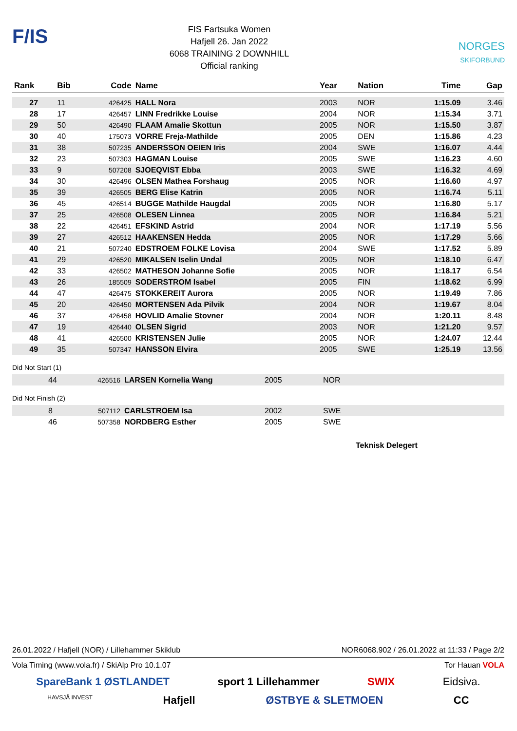F/IS
FIS Fartsuka Women
Hafjell 26. Jan 2022
6068 TRAINING 2 DOWNHILL
Official ranking
NORGES
SKIFORBUND
| Rank | Bib | Code | Name | Year | Nation | Time | Gap |
| --- | --- | --- | --- | --- | --- | --- | --- |
| 27 | 11 | 426425 | HALL Nora | 2003 | NOR | 1:15.09 | 3.46 |
| 28 | 17 | 426457 | LINN Fredrikke Louise | 2004 | NOR | 1:15.34 | 3.71 |
| 29 | 50 | 426490 | FLAAM Amalie Skottun | 2005 | NOR | 1:15.50 | 3.87 |
| 30 | 40 | 175073 | VORRE Freja-Mathilde | 2005 | DEN | 1:15.86 | 4.23 |
| 31 | 38 | 507235 | ANDERSSON OEIEN Iris | 2004 | SWE | 1:16.07 | 4.44 |
| 32 | 23 | 507303 | HAGMAN Louise | 2005 | SWE | 1:16.23 | 4.60 |
| 33 | 9 | 507208 | SJOEQVIST Ebba | 2003 | SWE | 1:16.32 | 4.69 |
| 34 | 30 | 426496 | OLSEN Mathea Forshaug | 2005 | NOR | 1:16.60 | 4.97 |
| 35 | 39 | 426505 | BERG Elise Katrin | 2005 | NOR | 1:16.74 | 5.11 |
| 36 | 45 | 426514 | BUGGE Mathilde Haugdal | 2005 | NOR | 1:16.80 | 5.17 |
| 37 | 25 | 426508 | OLESEN Linnea | 2005 | NOR | 1:16.84 | 5.21 |
| 38 | 22 | 426451 | EFSKIND Astrid | 2004 | NOR | 1:17.19 | 5.56 |
| 39 | 27 | 426512 | HAAKENSEN Hedda | 2005 | NOR | 1:17.29 | 5.66 |
| 40 | 21 | 507240 | EDSTROEM FOLKE Lovisa | 2004 | SWE | 1:17.52 | 5.89 |
| 41 | 29 | 426520 | MIKALSEN Iselin Undal | 2005 | NOR | 1:18.10 | 6.47 |
| 42 | 33 | 426502 | MATHESON Johanne Sofie | 2005 | NOR | 1:18.17 | 6.54 |
| 43 | 26 | 185509 | SODERSTROM Isabel | 2005 | FIN | 1:18.62 | 6.99 |
| 44 | 47 | 426475 | STOKKEREIT Aurora | 2005 | NOR | 1:19.49 | 7.86 |
| 45 | 20 | 426450 | MORTENSEN Ada Pilvik | 2004 | NOR | 1:19.67 | 8.04 |
| 46 | 37 | 426458 | HOVLID Amalie Stovner | 2004 | NOR | 1:20.11 | 8.48 |
| 47 | 19 | 426440 | OLSEN Sigrid | 2003 | NOR | 1:21.20 | 9.57 |
| 48 | 41 | 426500 | KRISTENSEN Julie | 2005 | NOR | 1:24.07 | 12.44 |
| 49 | 35 | 507347 | HANSSON Elvira | 2005 | SWE | 1:25.19 | 13.56 |
Did Not Start (1)
| | 44 | 426516 | LARSEN Kornelia Wang | 2005 | NOR |
Did Not Finish (2)
| | 8 | 507112 | CARLSTROEM Isa | 2002 | SWE |
| | 46 | 507358 | NORDBERG Esther | 2005 | SWE |
Teknisk Delegert
26.01.2022 / Hafjell (NOR) / Lillehammer Skiklub NOR6068.902 / 26.01.2022 at 11:33 / Page 2/2
Vola Timing (www.vola.fr) / SkiAlp Pro 10.1.07 Tor Hauan VOLA
SpareBank 1 ØSTLANDET sport 1 Lillehammer SWIX Eidsiva.
HAVSJÅ INVEST Hafjell ØSTBYE & SLETMOEN CC